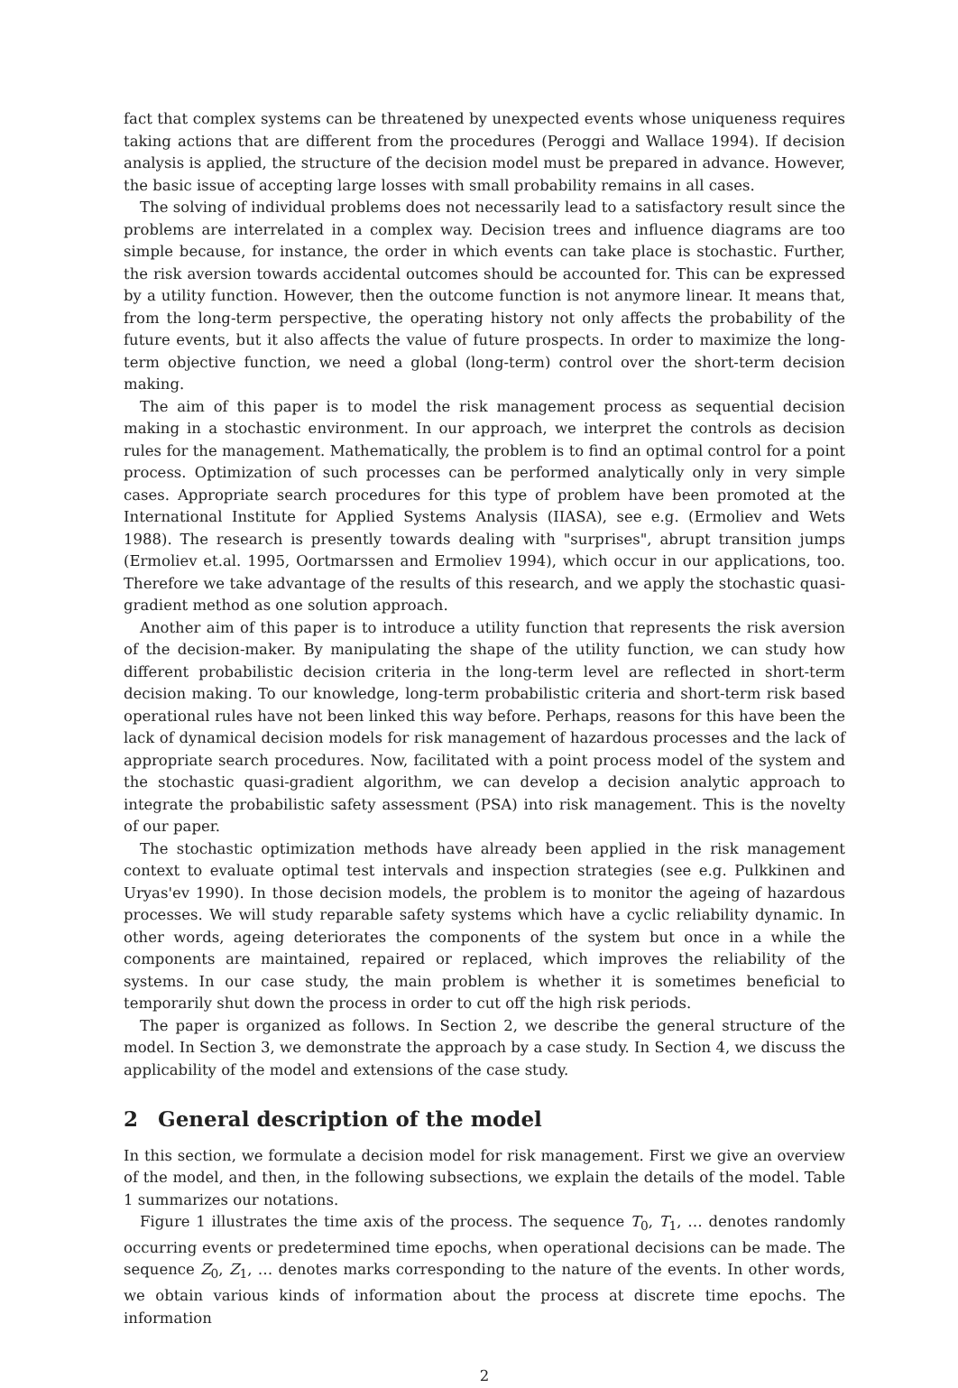fact that complex systems can be threatened by unexpected events whose uniqueness requires taking actions that are different from the procedures (Peroggi and Wallace 1994). If decision analysis is applied, the structure of the decision model must be prepared in advance. However, the basic issue of accepting large losses with small probability remains in all cases.
The solving of individual problems does not necessarily lead to a satisfactory result since the problems are interrelated in a complex way. Decision trees and influence diagrams are too simple because, for instance, the order in which events can take place is stochastic. Further, the risk aversion towards accidental outcomes should be accounted for. This can be expressed by a utility function. However, then the outcome function is not anymore linear. It means that, from the long-term perspective, the operating history not only affects the probability of the future events, but it also affects the value of future prospects. In order to maximize the long-term objective function, we need a global (long-term) control over the short-term decision making.
The aim of this paper is to model the risk management process as sequential decision making in a stochastic environment. In our approach, we interpret the controls as decision rules for the management. Mathematically, the problem is to find an optimal control for a point process. Optimization of such processes can be performed analytically only in very simple cases. Appropriate search procedures for this type of problem have been promoted at the International Institute for Applied Systems Analysis (IIASA), see e.g. (Ermoliev and Wets 1988). The research is presently towards dealing with "surprises", abrupt transition jumps (Ermoliev et.al. 1995, Oortmarssen and Ermoliev 1994), which occur in our applications, too. Therefore we take advantage of the results of this research, and we apply the stochastic quasi-gradient method as one solution approach.
Another aim of this paper is to introduce a utility function that represents the risk aversion of the decision-maker. By manipulating the shape of the utility function, we can study how different probabilistic decision criteria in the long-term level are reflected in short-term decision making. To our knowledge, long-term probabilistic criteria and short-term risk based operational rules have not been linked this way before. Perhaps, reasons for this have been the lack of dynamical decision models for risk management of hazardous processes and the lack of appropriate search procedures. Now, facilitated with a point process model of the system and the stochastic quasi-gradient algorithm, we can develop a decision analytic approach to integrate the probabilistic safety assessment (PSA) into risk management. This is the novelty of our paper.
The stochastic optimization methods have already been applied in the risk management context to evaluate optimal test intervals and inspection strategies (see e.g. Pulkkinen and Uryas'ev 1990). In those decision models, the problem is to monitor the ageing of hazardous processes. We will study reparable safety systems which have a cyclic reliability dynamic. In other words, ageing deteriorates the components of the system but once in a while the components are maintained, repaired or replaced, which improves the reliability of the systems. In our case study, the main problem is whether it is sometimes beneficial to temporarily shut down the process in order to cut off the high risk periods.
The paper is organized as follows. In Section 2, we describe the general structure of the model. In Section 3, we demonstrate the approach by a case study. In Section 4, we discuss the applicability of the model and extensions of the case study.
2 General description of the model
In this section, we formulate a decision model for risk management. First we give an overview of the model, and then, in the following subsections, we explain the details of the model. Table 1 summarizes our notations.
Figure 1 illustrates the time axis of the process. The sequence T<sub>0</sub>, T<sub>1</sub>, … denotes randomly occurring events or predetermined time epochs, when operational decisions can be made. The sequence Z<sub>0</sub>, Z<sub>1</sub>, … denotes marks corresponding to the nature of the events. In other words, we obtain various kinds of information about the process at discrete time epochs. The information
2